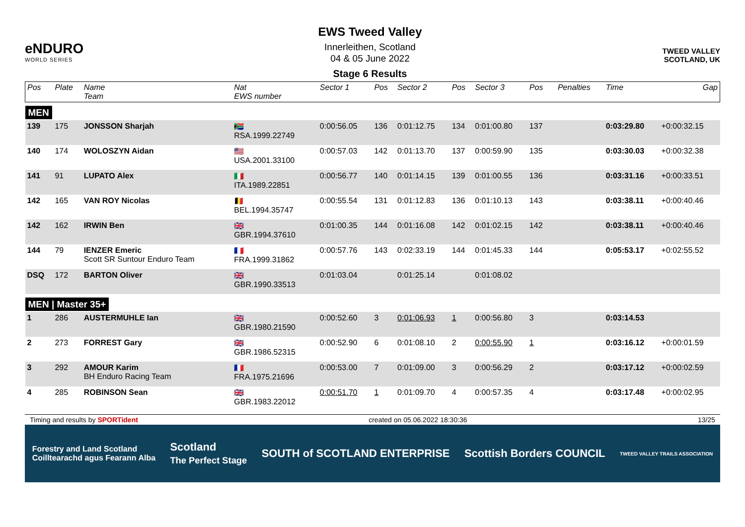eNDURO
WORLD SERIES
EWS Tweed Valley
Innerleithen, Scotland
04 & 05 June 2022
Stage 6 Results
TWEED VALLEY
SCOTLAND, UK
| Pos | Plate | Name Team | Nat EWS number | Sector 1 | Pos | Sector 2 | Pos | Sector 3 | Pos | | Penalties | Time | Gap |
| --- | --- | --- | --- | --- | --- | --- | --- | --- | --- | --- | --- | --- | --- |
| MEN | | | | | | | | | | | | | |
| 139 | 175 | JONSSON Sharjah | 🇿🇦 RSA.1999.22749 | 0:00:56.05 | 136 | 0:01:12.75 | 134 | 0:01:00.80 | 137 | | | 0:03:29.80 | +0:00:32.15 |
| 140 | 174 | WOLOSZYN Aidan | 🇺🇸 USA.2001.33100 | 0:00:57.03 | 142 | 0:01:13.70 | 137 | 0:00:59.90 | 135 | | | 0:03:30.03 | +0:00:32.38 |
| 141 | 91 | LUPATO Alex | 🇮🇹 ITA.1989.22851 | 0:00:56.77 | 140 | 0:01:14.15 | 139 | 0:01:00.55 | 136 | | | 0:03:31.16 | +0:00:33.51 |
| 142 | 165 | VAN ROY Nicolas | 🇧🇪 BEL.1994.35747 | 0:00:55.54 | 131 | 0:01:12.83 | 136 | 0:01:10.13 | 143 | | | 0:03:38.11 | +0:00:40.46 |
| 142 | 162 | IRWIN Ben | 🇬🇧 GBR.1994.37610 | 0:01:00.35 | 144 | 0:01:16.08 | 142 | 0:01:02.15 | 142 | | | 0:03:38.11 | +0:00:40.46 |
| 144 | 79 | IENZER Emeric Scott SR Suntour Enduro Team | 🇫🇷 FRA.1999.31862 | 0:00:57.76 | 143 | 0:02:33.19 | 144 | 0:01:45.33 | 144 | | | 0:05:53.17 | +0:02:55.52 |
| DSQ | 172 | BARTON Oliver | 🇬🇧 GBR.1990.33513 | 0:01:03.04 | | 0:01:25.14 | | 0:01:08.02 | | | | | |
| MEN / Master 35+ | | | | | | | | | | | | | |
| 1 | 286 | AUSTERMUHLE Ian | 🇬🇧 GBR.1980.21590 | 0:00:52.60 | 3 | 0:01:06.93 | 1 | 0:00:56.80 | 3 | | | 0:03:14.53 | |
| 2 | 273 | FORREST Gary | 🇬🇧 GBR.1986.52315 | 0:00:52.90 | 6 | 0:01:08.10 | 2 | 0:00:55.90 | 1 | | | 0:03:16.12 | +0:00:01.59 |
| 3 | 292 | AMOUR Karim BH Enduro Racing Team | 🇫🇷 FRA.1975.21696 | 0:00:53.00 | 7 | 0:01:09.00 | 3 | 0:00:56.29 | 2 | | | 0:03:17.12 | +0:00:02.59 |
| 4 | 285 | ROBINSON Sean | 🇬🇧 GBR.1983.22012 | 0:00:51.70 | 1 | 0:01:09.70 | 4 | 0:00:57.35 | 4 | | | 0:03:17.48 | +0:00:02.95 |
Timing and results by SPORTident created on 05.06.2022 18:30:36 13/25
Forestry and Land Scotland
Coilltearachd agus Fearann Alba Scotland
The Perfect Stage SOUTH of SCOTLAND ENTERPRISE Scottish Borders COUNCIL TWEED VALLEY TRAILS ASSOCIATION